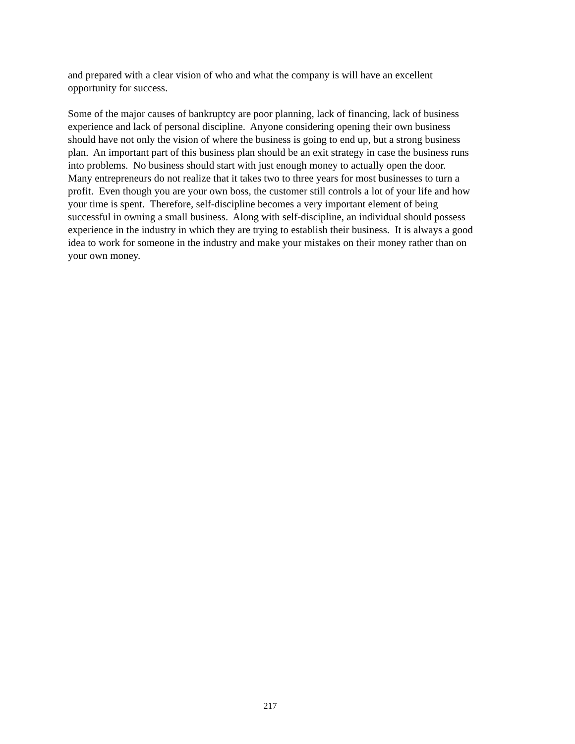and prepared with a clear vision of who and what the company is will have an excellent
opportunity for success.
Some of the major causes of bankruptcy are poor planning, lack of financing, lack of business
experience and lack of personal discipline. Anyone considering opening their own business
should have not only the vision of where the business is going to end up, but a strong business
plan. An important part of this business plan should be an exit strategy in case the business runs
into problems. No business should start with just enough money to actually open the door.
Many entrepreneurs do not realize that it takes two to three years for most businesses to turn a
profit. Even though you are your own boss, the customer still controls a lot of your life and how
your time is spent. Therefore, self-discipline becomes a very important element of being
successful in owning a small business. Along with self-discipline, an individual should possess
experience in the industry in which they are trying to establish their business. It is always a good
idea to work for someone in the industry and make your mistakes on their money rather than on
your own money.
217